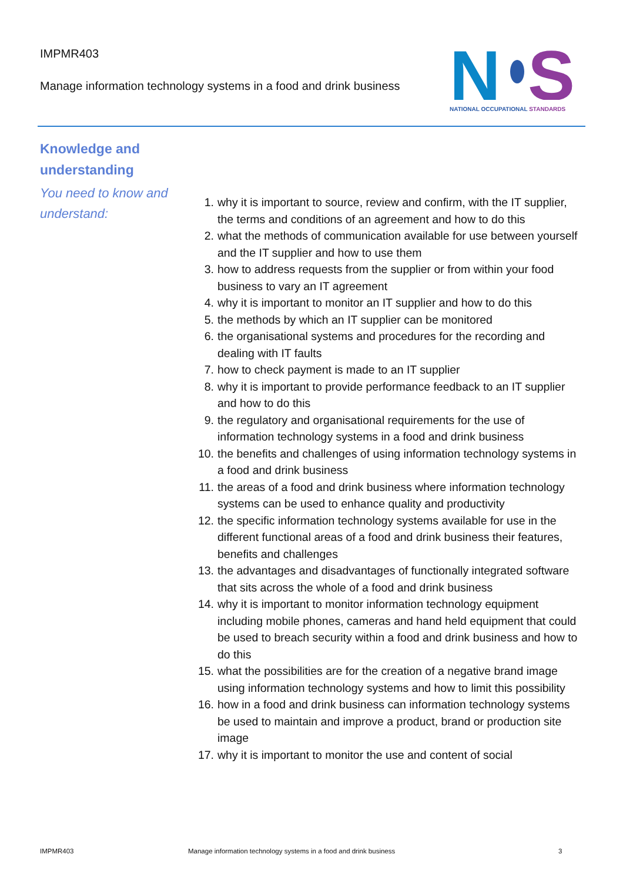IMPMR403
Manage information technology systems in a food and drink business
N
S
NATIONAL OCCUPATIONAL STANDARDS
Knowledge and understanding
You need to know and understand:
1. why it is important to source, review and confirm, with the IT supplier, the terms and conditions of an agreement and how to do this
2. what the methods of communication available for use between yourself and the IT supplier and how to use them
3. how to address requests from the supplier or from within your food business to vary an IT agreement
4. why it is important to monitor an IT supplier and how to do this
5. the methods by which an IT supplier can be monitored
6. the organisational systems and procedures for the recording and dealing with IT faults
7. how to check payment is made to an IT supplier
8. why it is important to provide performance feedback to an IT supplier and how to do this
9. the regulatory and organisational requirements for the use of information technology systems in a food and drink business
10. the benefits and challenges of using information technology systems in a food and drink business
11. the areas of a food and drink business where information technology systems can be used to enhance quality and productivity
12. the specific information technology systems available for use in the different functional areas of a food and drink business their features, benefits and challenges
13. the advantages and disadvantages of functionally integrated software that sits across the whole of a food and drink business
14. why it is important to monitor information technology equipment including mobile phones, cameras and hand held equipment that could be used to breach security within a food and drink business and how to do this
15. what the possibilities are for the creation of a negative brand image using information technology systems and how to limit this possibility
16. how in a food and drink business can information technology systems be used to maintain and improve a product, brand or production site image
17. why it is important to monitor the use and content of social
IMPMR403
Manage information technology systems in a food and drink business
3